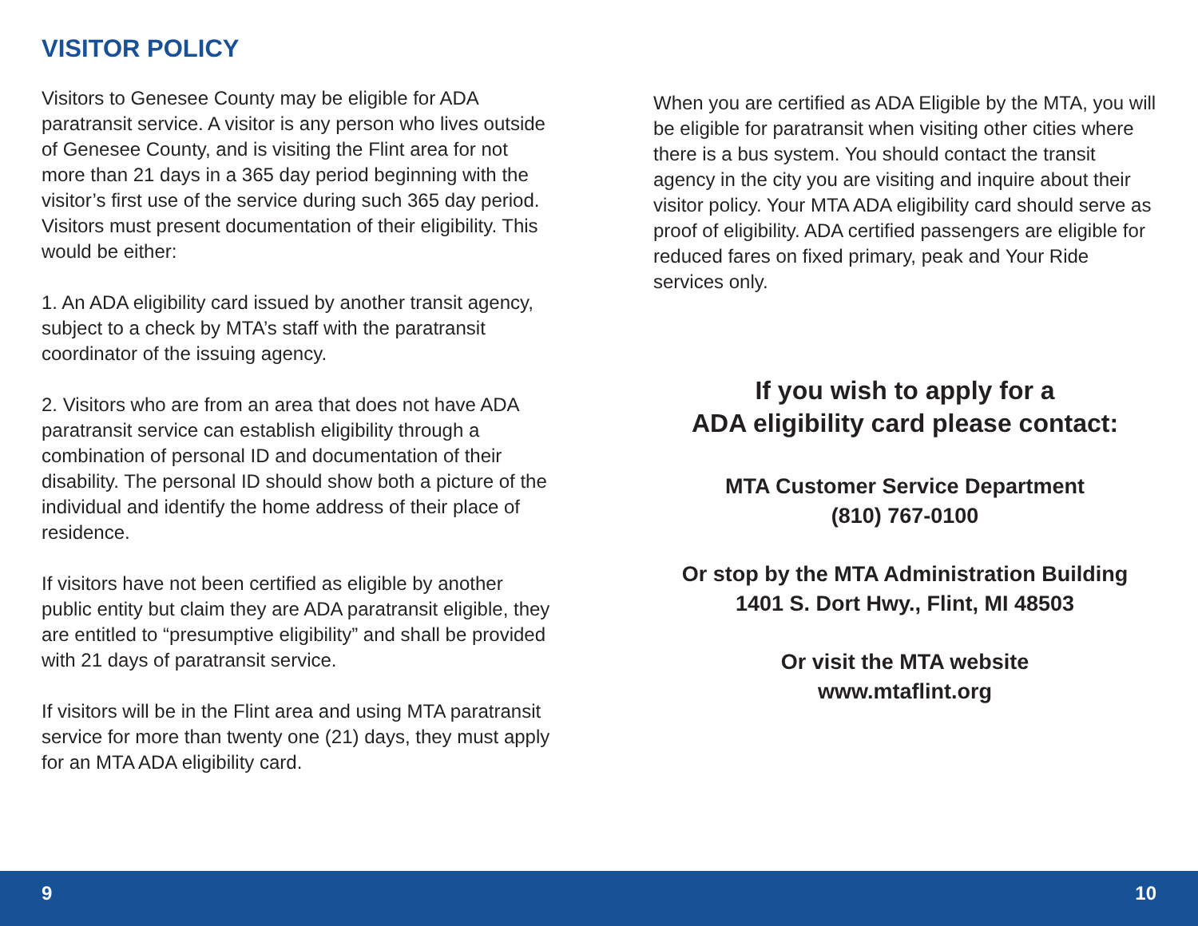VISITOR POLICY
Visitors to Genesee County may be eligible for ADA paratransit service. A visitor is any person who lives outside of Genesee County, and is visiting the Flint area for not more than 21 days in a 365 day period beginning with the visitor’s first use of the service during such 365 day period. Visitors must present documentation of their eligibility. This would be either:
1. An ADA eligibility card issued by another transit agency, subject to a check by MTA’s staff with the paratransit coordinator of the issuing agency.
2. Visitors who are from an area that does not have ADA paratransit service can establish eligibility through a combination of personal ID and documentation of their disability. The personal ID should show both a picture of the individual and identify the home address of their place of residence.
If visitors have not been certified as eligible by another public entity but claim they are ADA paratransit eligible, they are entitled to “presumptive eligibility” and shall be provided with 21 days of paratransit service.
If visitors will be in the Flint area and using MTA paratransit service for more than twenty one (21) days, they must apply for an MTA ADA eligibility card.
When you are certified as ADA Eligible by the MTA, you will be eligible for paratransit when visiting other cities where there is a bus system. You should contact the transit agency in the city you are visiting and inquire about their visitor policy. Your MTA ADA eligibility card should serve as proof of eligibility. ADA certified passengers are eligible for reduced fares on fixed primary, peak and Your Ride services only.
If you wish to apply for a
ADA eligibility card please contact:
MTA Customer Service Department
(810) 767-0100
Or stop by the MTA Administration Building
1401 S. Dort Hwy., Flint, MI 48503
Or visit the MTA website
www.mtaflint.org
9 10